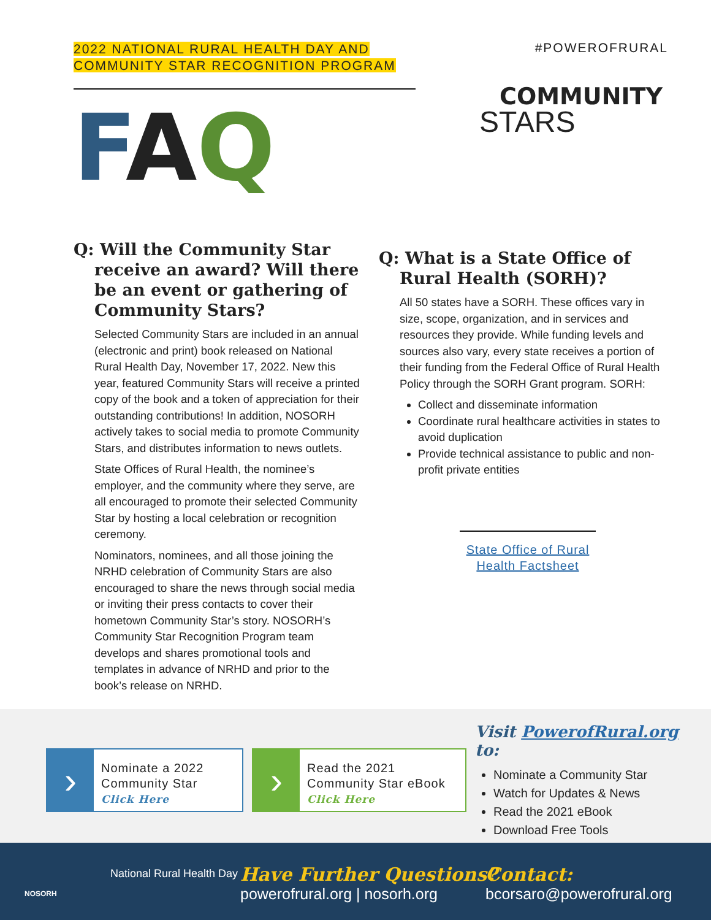2022 NATIONAL RURAL HEALTH DAY AND
COMMUNITY STAR RECOGNITION PROGRAM
FAQ
#POWEROFRURAL
COMMUNITY
STARS
Q: Will the Community Star receive an award? Will there be an event or gathering of Community Stars?
Selected Community Stars are included in an annual (electronic and print) book released on National Rural Health Day, November 17, 2022. New this year, featured Community Stars will receive a printed copy of the book and a token of appreciation for their outstanding contributions! In addition, NOSORH actively takes to social media to promote Community Stars, and distributes information to news outlets.
State Offices of Rural Health, the nominee’s employer, and the community where they serve, are all encouraged to promote their selected Community Star by hosting a local celebration or recognition ceremony.
Nominators, nominees, and all those joining the NRHD celebration of Community Stars are also encouraged to share the news through social media or inviting their press contacts to cover their hometown Community Star’s story. NOSORH’s Community Star Recognition Program team develops and shares promotional tools and templates in advance of NRHD and prior to the book’s release on NRHD.
Q: What is a State Office of Rural Health (SORH)?
All 50 states have a SORH. These offices vary in size, scope, organization, and in services and resources they provide. While funding levels and sources also vary, every state receives a portion of their funding from the Federal Office of Rural Health Policy through the SORH Grant program. SORH:
Collect and disseminate information
Coordinate rural healthcare activities in states to avoid duplication
Provide technical assistance to public and non-profit private entities
State Office of Rural Health Factsheet
›
Nominate a 2022
Community Star
Click Here
›
Read the 2021
Community Star eBook
Click Here
Visit PowerofRural.org to:
Nominate a Community Star
Watch for Updates & News
Read the 2021 eBook
Download Free Tools
NOSORH
National Rural Health Day
Have Further Questions?
powerofrural.org | nosorh.org
Contact:
bcorsaro@powerofrural.org